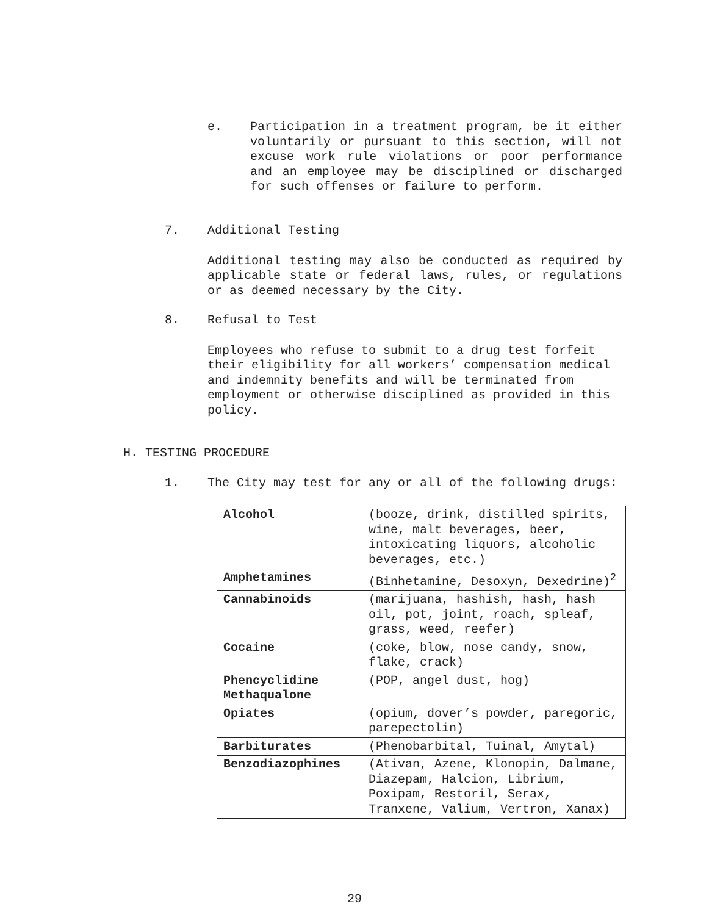e. Participation in a treatment program, be it either voluntarily or pursuant to this section, will not excuse work rule violations or poor performance and an employee may be disciplined or discharged for such offenses or failure to perform.
7. Additional Testing
Additional testing may also be conducted as required by applicable state or federal laws, rules, or regulations or as deemed necessary by the City.
8. Refusal to Test
Employees who refuse to submit to a drug test forfeit their eligibility for all workers’ compensation medical and indemnity benefits and will be terminated from employment or otherwise disciplined as provided in this policy.
H. TESTING PROCEDURE
1. The City may test for any or all of the following drugs:
| Alcohol | (booze, drink, distilled spirits, wine, malt beverages, beer, intoxicating liquors, alcoholic beverages, etc.) |
| Amphetamines | (Binhetamine, Desoxyn, Dexedrine)<sup>2</sup> |
| Cannabinoids | (marijuana, hashish, hash, hash oil, pot, joint, roach, spleaf, grass, weed, reefer) |
| Cocaine | (coke, blow, nose candy, snow, flake, crack) |
| Phencyclidine Methaqualone | (POP, angel dust, hog) |
| Opiates | (opium, dover’s powder, paregoric, parepectolin) |
| Barbiturates | (Phenobarbital, Tuinal, Amytal) |
| Benzodiazophines | (Ativan, Azene, Klonopin, Dalmane, Diazepam, Halcion, Librium, Poxipam, Restoril, Serax, Tranxene, Valium, Vertron, Xanax) |
29